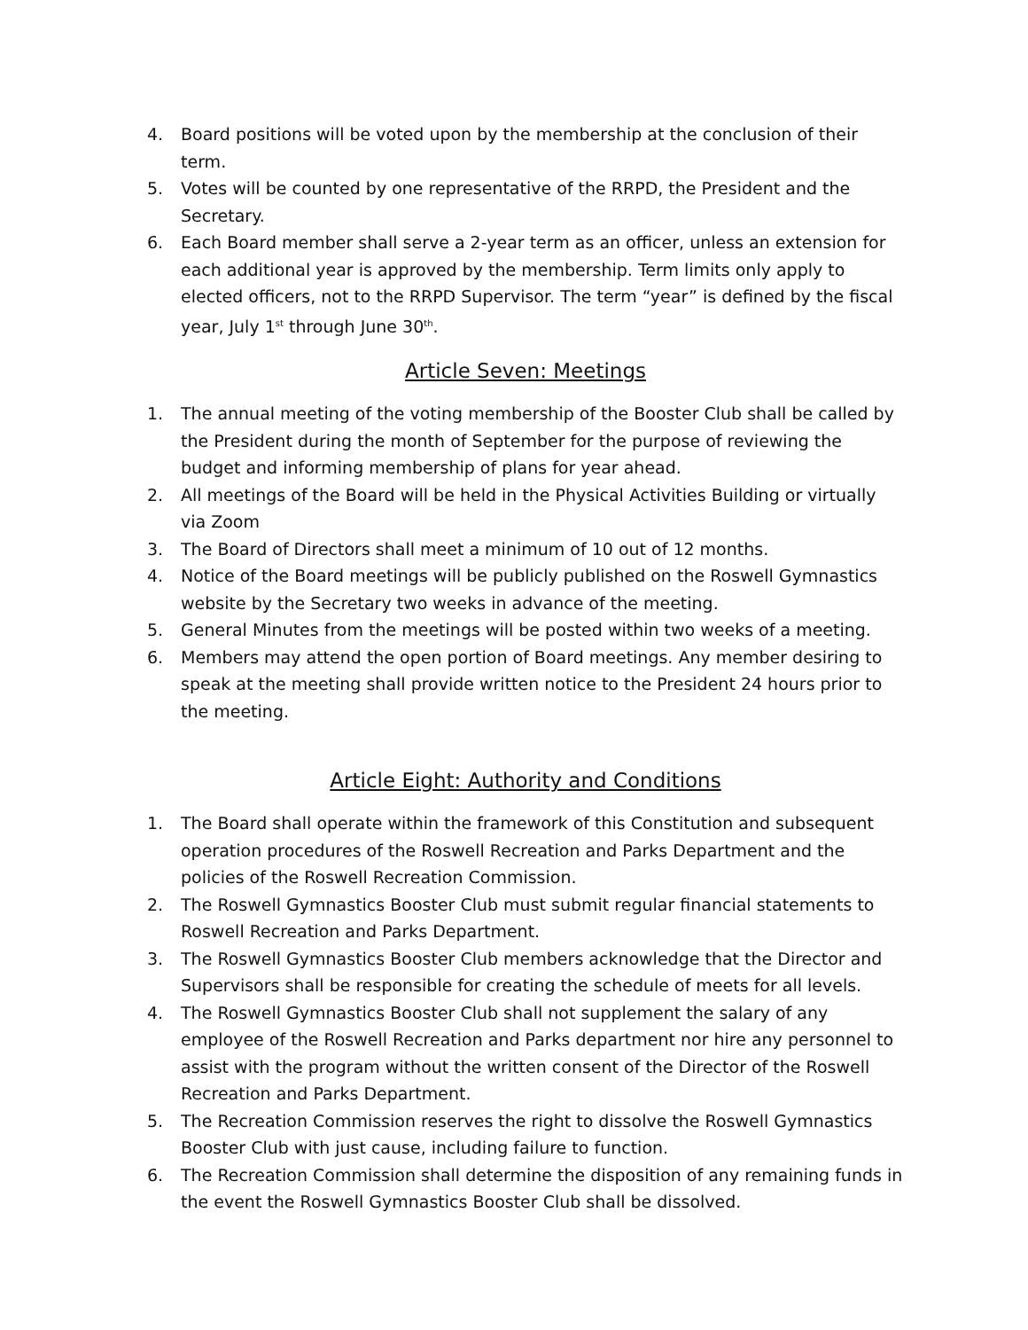4. Board positions will be voted upon by the membership at the conclusion of their term.
5. Votes will be counted by one representative of the RRPD, the President and the Secretary.
6. Each Board member shall serve a 2-year term as an officer, unless an extension for each additional year is approved by the membership. Term limits only apply to elected officers, not to the RRPD Supervisor. The term “year” is defined by the fiscal year, July 1<sup>st</sup> through June 30<sup>th</sup>.
Article Seven: Meetings
1. The annual meeting of the voting membership of the Booster Club shall be called by the President during the month of September for the purpose of reviewing the budget and informing membership of plans for year ahead.
2. All meetings of the Board will be held in the Physical Activities Building or virtually via Zoom
3. The Board of Directors shall meet a minimum of 10 out of 12 months.
4. Notice of the Board meetings will be publicly published on the Roswell Gymnastics website by the Secretary two weeks in advance of the meeting.
5. General Minutes from the meetings will be posted within two weeks of a meeting.
6. Members may attend the open portion of Board meetings. Any member desiring to speak at the meeting shall provide written notice to the President 24 hours prior to the meeting.
Article Eight: Authority and Conditions
1. The Board shall operate within the framework of this Constitution and subsequent operation procedures of the Roswell Recreation and Parks Department and the policies of the Roswell Recreation Commission.
2. The Roswell Gymnastics Booster Club must submit regular financial statements to Roswell Recreation and Parks Department.
3. The Roswell Gymnastics Booster Club members acknowledge that the Director and Supervisors shall be responsible for creating the schedule of meets for all levels.
4. The Roswell Gymnastics Booster Club shall not supplement the salary of any employee of the Roswell Recreation and Parks department nor hire any personnel to assist with the program without the written consent of the Director of the Roswell Recreation and Parks Department.
5. The Recreation Commission reserves the right to dissolve the Roswell Gymnastics Booster Club with just cause, including failure to function.
6. The Recreation Commission shall determine the disposition of any remaining funds in the event the Roswell Gymnastics Booster Club shall be dissolved.